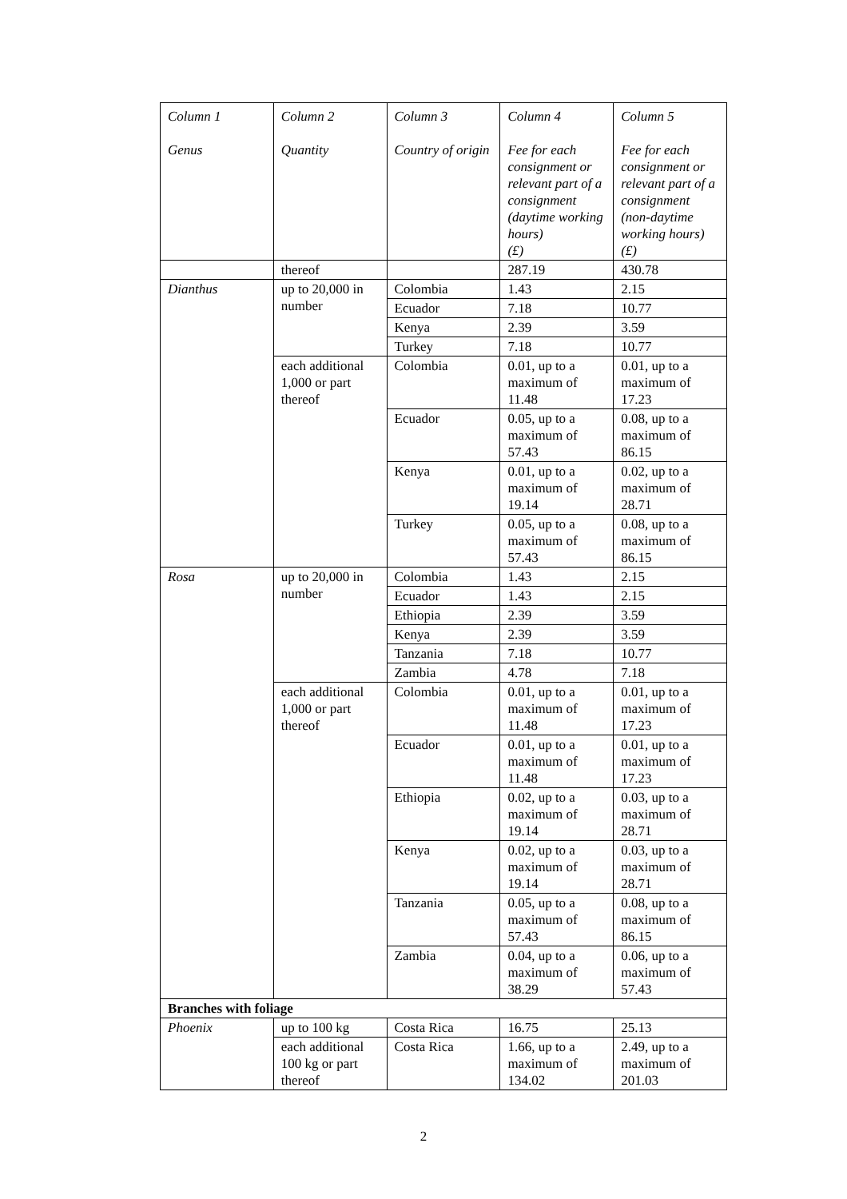| Column 1 Genus | Column 2 Quantity | Column 3 Country of origin | Column 4 Fee for each consignment or relevant part of a consignment (daytime working hours) (£) | Column 5 Fee for each consignment or relevant part of a consignment (non-daytime working hours) (£) |
| | thereof | | 287.19 | 430.78 |
| Dianthus | up to 20,000 in number | Colombia | 1.43 | 2.15 |
| | | Ecuador | 7.18 | 10.77 |
| | | Kenya | 2.39 | 3.59 |
| | | Turkey | 7.18 | 10.77 |
| | each additional 1,000 or part thereof | Colombia | 0.01, up to a maximum of 11.48 | 0.01, up to a maximum of 17.23 |
| | | Ecuador | 0.05, up to a maximum of 57.43 | 0.08, up to a maximum of 86.15 |
| | | Kenya | 0.01, up to a maximum of 19.14 | 0.02, up to a maximum of 28.71 |
| | | Turkey | 0.05, up to a maximum of 57.43 | 0.08, up to a maximum of 86.15 |
| Rosa | up to 20,000 in number | Colombia | 1.43 | 2.15 |
| | | Ecuador | 1.43 | 2.15 |
| | | Ethiopia | 2.39 | 3.59 |
| | | Kenya | 2.39 | 3.59 |
| | | Tanzania | 7.18 | 10.77 |
| | | Zambia | 4.78 | 7.18 |
| | each additional 1,000 or part thereof | Colombia | 0.01, up to a maximum of 11.48 | 0.01, up to a maximum of 17.23 |
| | | Ecuador | 0.01, up to a maximum of 11.48 | 0.01, up to a maximum of 17.23 |
| | | Ethiopia | 0.02, up to a maximum of 19.14 | 0.03, up to a maximum of 28.71 |
| | | Kenya | 0.02, up to a maximum of 19.14 | 0.03, up to a maximum of 28.71 |
| | | Tanzania | 0.05, up to a maximum of 57.43 | 0.08, up to a maximum of 86.15 |
| | | Zambia | 0.04, up to a maximum of 38.29 | 0.06, up to a maximum of 57.43 |
| Branches with foliage | | | | |
| Phoenix | up to 100 kg | Costa Rica | 16.75 | 25.13 |
| | each additional 100 kg or part thereof | Costa Rica | 1.66, up to a maximum of 134.02 | 2.49, up to a maximum of 201.03 |
2